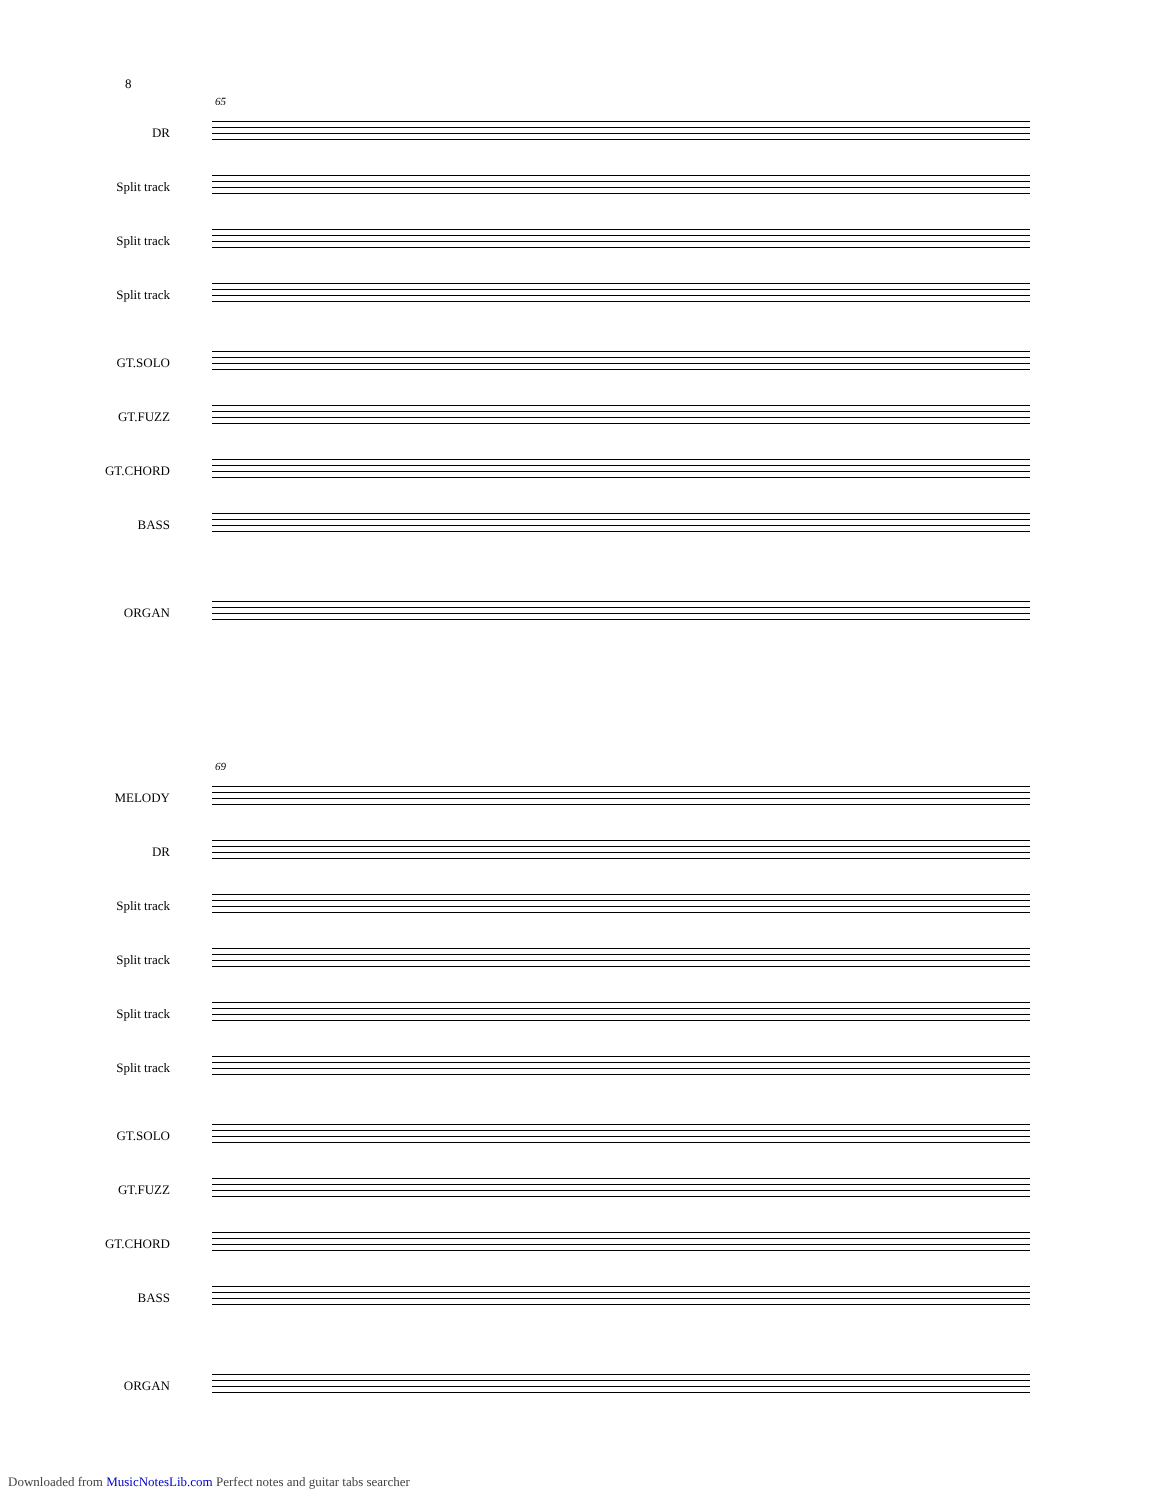8
65
DR
Split track
Split track
Split track
GT.SOLO
GT.FUZZ
GT.CHORD
BASS
ORGAN
69
MELODY
DR
Split track
Split track
Split track
Split track
GT.SOLO
GT.FUZZ
GT.CHORD
BASS
ORGAN
Downloaded from MusicNotesLib.com Perfect notes and guitar tabs searcher